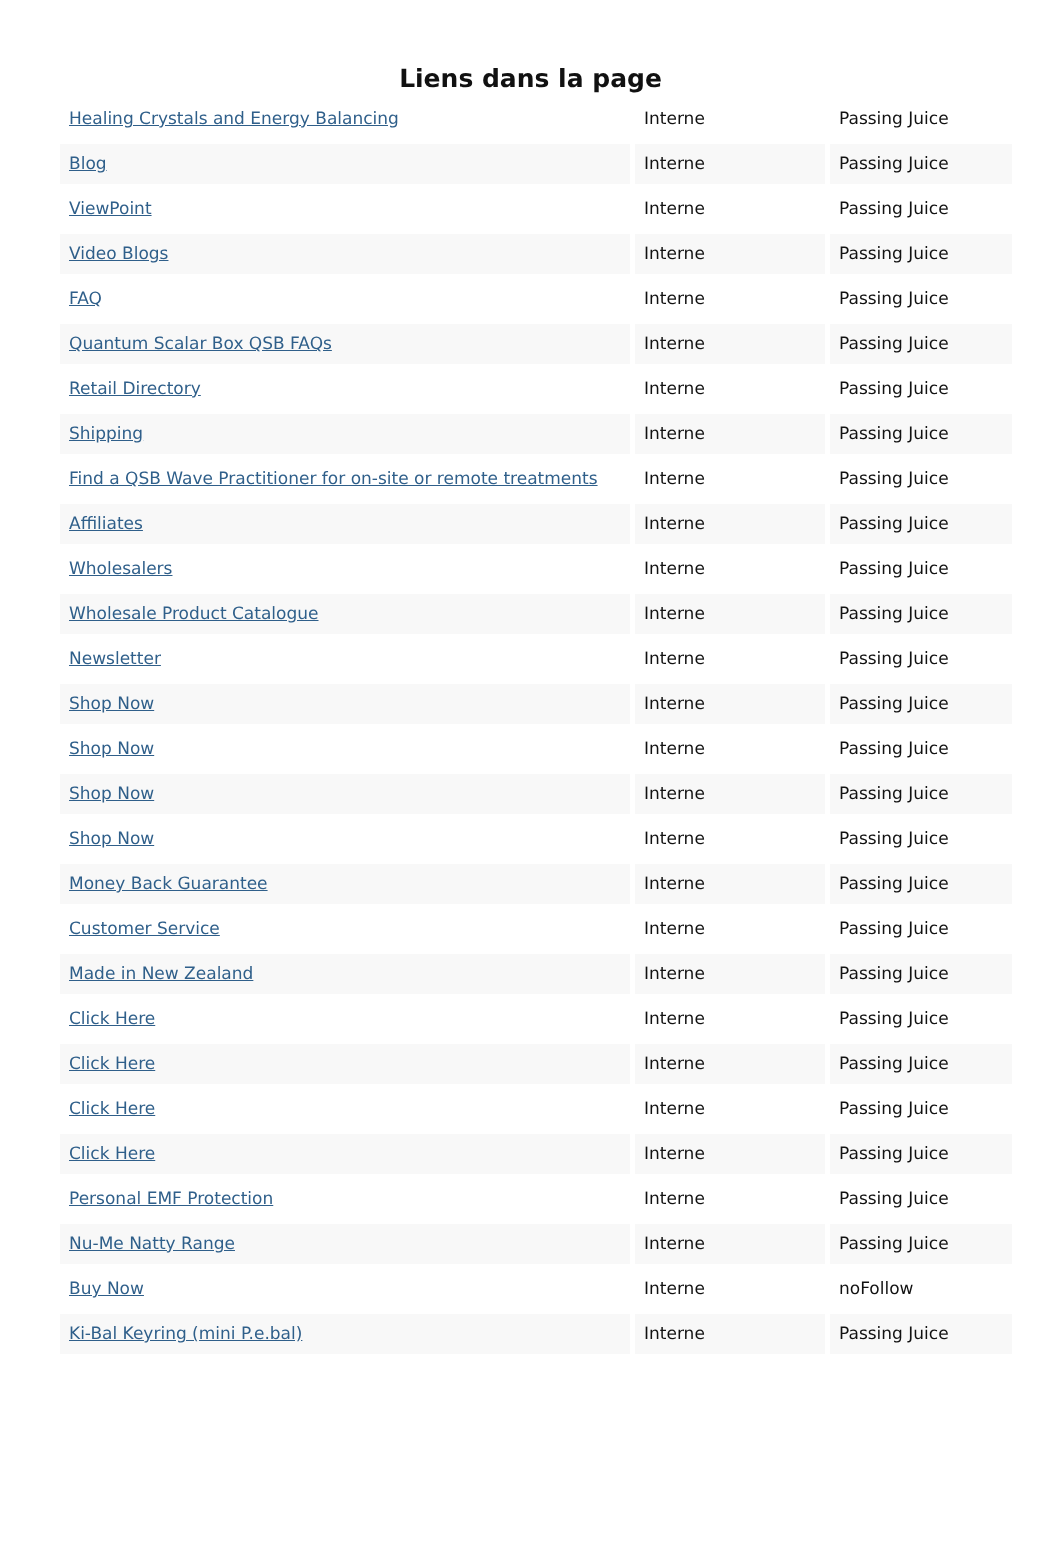Liens dans la page
| Healing Crystals and Energy Balancing | Interne | Passing Juice |
| Blog | Interne | Passing Juice |
| ViewPoint | Interne | Passing Juice |
| Video Blogs | Interne | Passing Juice |
| FAQ | Interne | Passing Juice |
| Quantum Scalar Box QSB FAQs | Interne | Passing Juice |
| Retail Directory | Interne | Passing Juice |
| Shipping | Interne | Passing Juice |
| Find a QSB Wave Practitioner for on-site or remote treatments | Interne | Passing Juice |
| Affiliates | Interne | Passing Juice |
| Wholesalers | Interne | Passing Juice |
| Wholesale Product Catalogue | Interne | Passing Juice |
| Newsletter | Interne | Passing Juice |
| Shop Now | Interne | Passing Juice |
| Shop Now | Interne | Passing Juice |
| Shop Now | Interne | Passing Juice |
| Shop Now | Interne | Passing Juice |
| Money Back Guarantee | Interne | Passing Juice |
| Customer Service | Interne | Passing Juice |
| Made in New Zealand | Interne | Passing Juice |
| Click Here | Interne | Passing Juice |
| Click Here | Interne | Passing Juice |
| Click Here | Interne | Passing Juice |
| Click Here | Interne | Passing Juice |
| Personal EMF Protection | Interne | Passing Juice |
| Nu-Me Natty Range | Interne | Passing Juice |
| Buy Now | Interne | noFollow |
| Ki-Bal Keyring (mini P.e.bal) | Interne | Passing Juice |